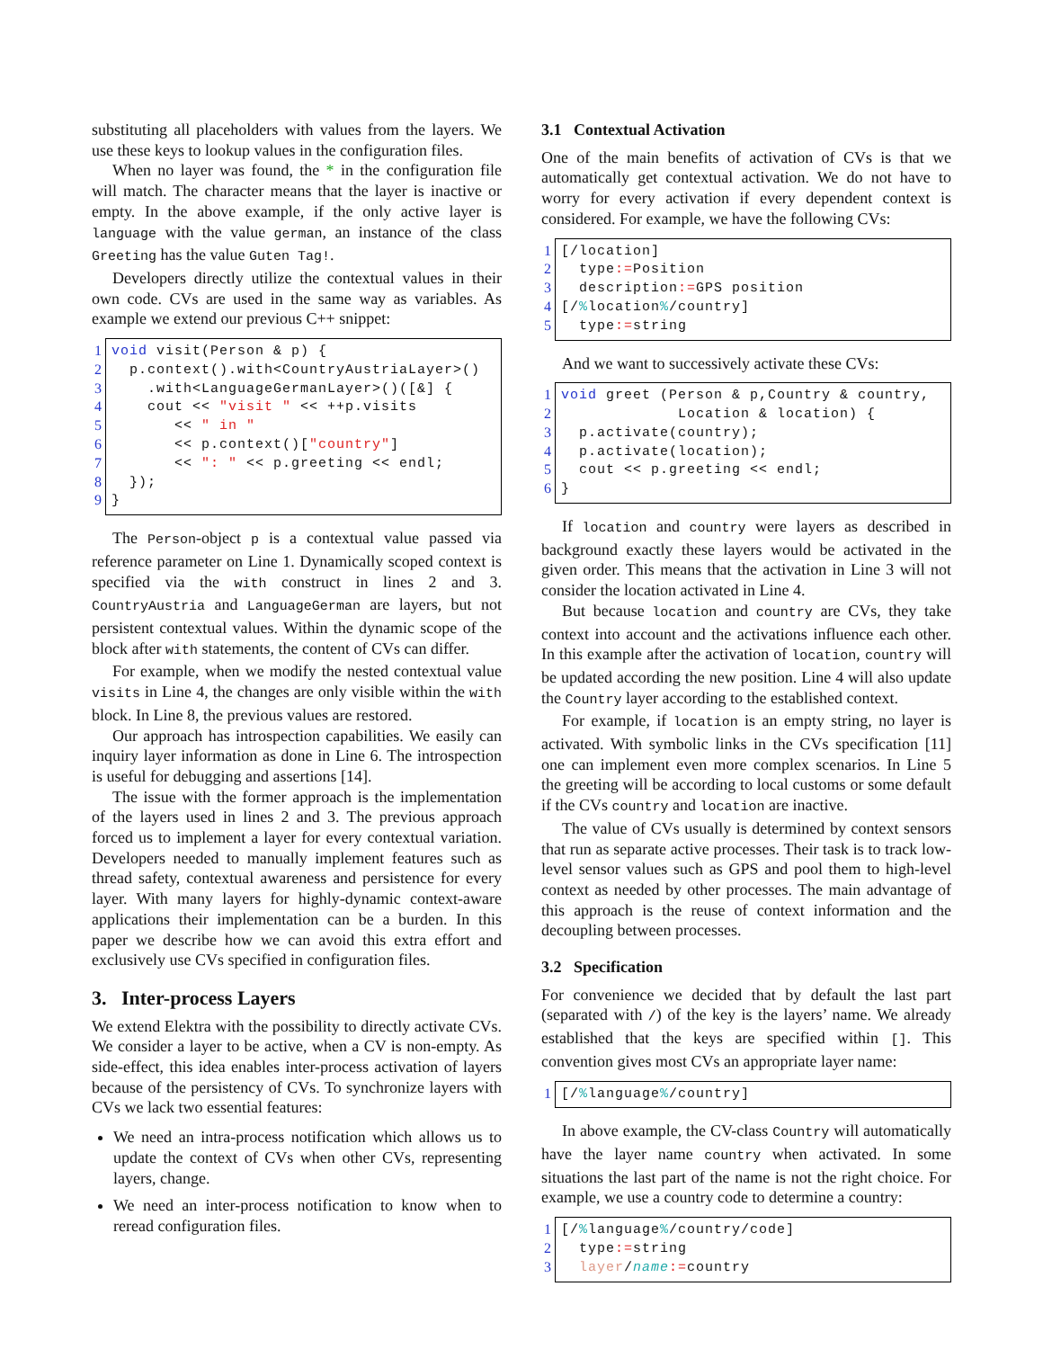substituting all placeholders with values from the layers. We use these keys to lookup values in the configuration files.
When no layer was found, the * in the configuration file will match. The character means that the layer is inactive or empty. In the above example, if the only active layer is language with the value german, an instance of the class Greeting has the value Guten Tag!.
Developers directly utilize the contextual values in their own code. CVs are used in the same way as variables. As example we extend our previous C++ snippet:
1
2
3
4
5
6
7
8
9
void visit(Person & p) {
  p.context().with<CountryAustriaLayer>()
    .with<LanguageGermanLayer>()([&] {
    cout << "visit " << ++p.visits
       << " in "
       << p.context()["country"]
       << ": " << p.greeting << endl;
  });
}
The Person-object p is a contextual value passed via reference parameter on Line 1. Dynamically scoped context is specified via the with construct in lines 2 and 3. CountryAustria and LanguageGerman are layers, but not persistent contextual values. Within the dynamic scope of the block after with statements, the content of CVs can differ.
For example, when we modify the nested contextual value visits in Line 4, the changes are only visible within the with block. In Line 8, the previous values are restored.
Our approach has introspection capabilities. We easily can inquiry layer information as done in Line 6. The introspection is useful for debugging and assertions [14].
The issue with the former approach is the implementation of the layers used in lines 2 and 3. The previous approach forced us to implement a layer for every contextual variation. Developers needed to manually implement features such as thread safety, contextual awareness and persistence for every layer. With many layers for highly-dynamic context-aware applications their implementation can be a burden. In this paper we describe how we can avoid this extra effort and exclusively use CVs specified in configuration files.
3. Inter-process Layers
We extend Elektra with the possibility to directly activate CVs. We consider a layer to be active, when a CV is non-empty. As side-effect, this idea enables inter-process activation of layers because of the persistency of CVs. To synchronize layers with CVs we lack two essential features:
We need an intra-process notification which allows us to update the context of CVs when other CVs, representing layers, change.
We need an inter-process notification to know when to reread configuration files.
3.1 Contextual Activation
One of the main benefits of activation of CVs is that we automatically get contextual activation. We do not have to worry for every activation if every dependent context is considered. For example, we have the following CVs:
1
2
3
4
5
[/location]
  type:=Position
  description:=GPS position
[/% location%/country]
  type:=string
And we want to successively activate these CVs:
1
2
3
4
5
6
void greet (Person & p,Country & country,
             Location & location) {
  p.activate(country);
  p.activate(location);
  cout << p.greeting << endl;
}
If location and country were layers as described in background exactly these layers would be activated in the given order. This means that the activation in Line 3 will not consider the location activated in Line 4.
But because location and country are CVs, they take context into account and the activations influence each other. In this example after the activation of location, country will be updated according the new position. Line 4 will also update the Country layer according to the established context.
For example, if location is an empty string, no layer is activated. With symbolic links in the CVs specification [11] one can implement even more complex scenarios. In Line 5 the greeting will be according to local customs or some default if the CVs country and location are inactive.
The value of CVs usually is determined by context sensors that run as separate active processes. Their task is to track low-level sensor values such as GPS and pool them to high-level context as needed by other processes. The main advantage of this approach is the reuse of context information and the decoupling between processes.
3.2 Specification
For convenience we decided that by default the last part (separated with /) of the key is the layers’ name. We already established that the keys are specified within []. This convention gives most CVs an appropriate layer name:
1
[/% language%/country]
In above example, the CV-class Country will automatically have the layer name country when activated. In some situations the last part of the name is not the right choice. For example, we use a country code to determine a country:
1
2
3
[/% language%/country/code]
  type:=string
  layer/name:=country